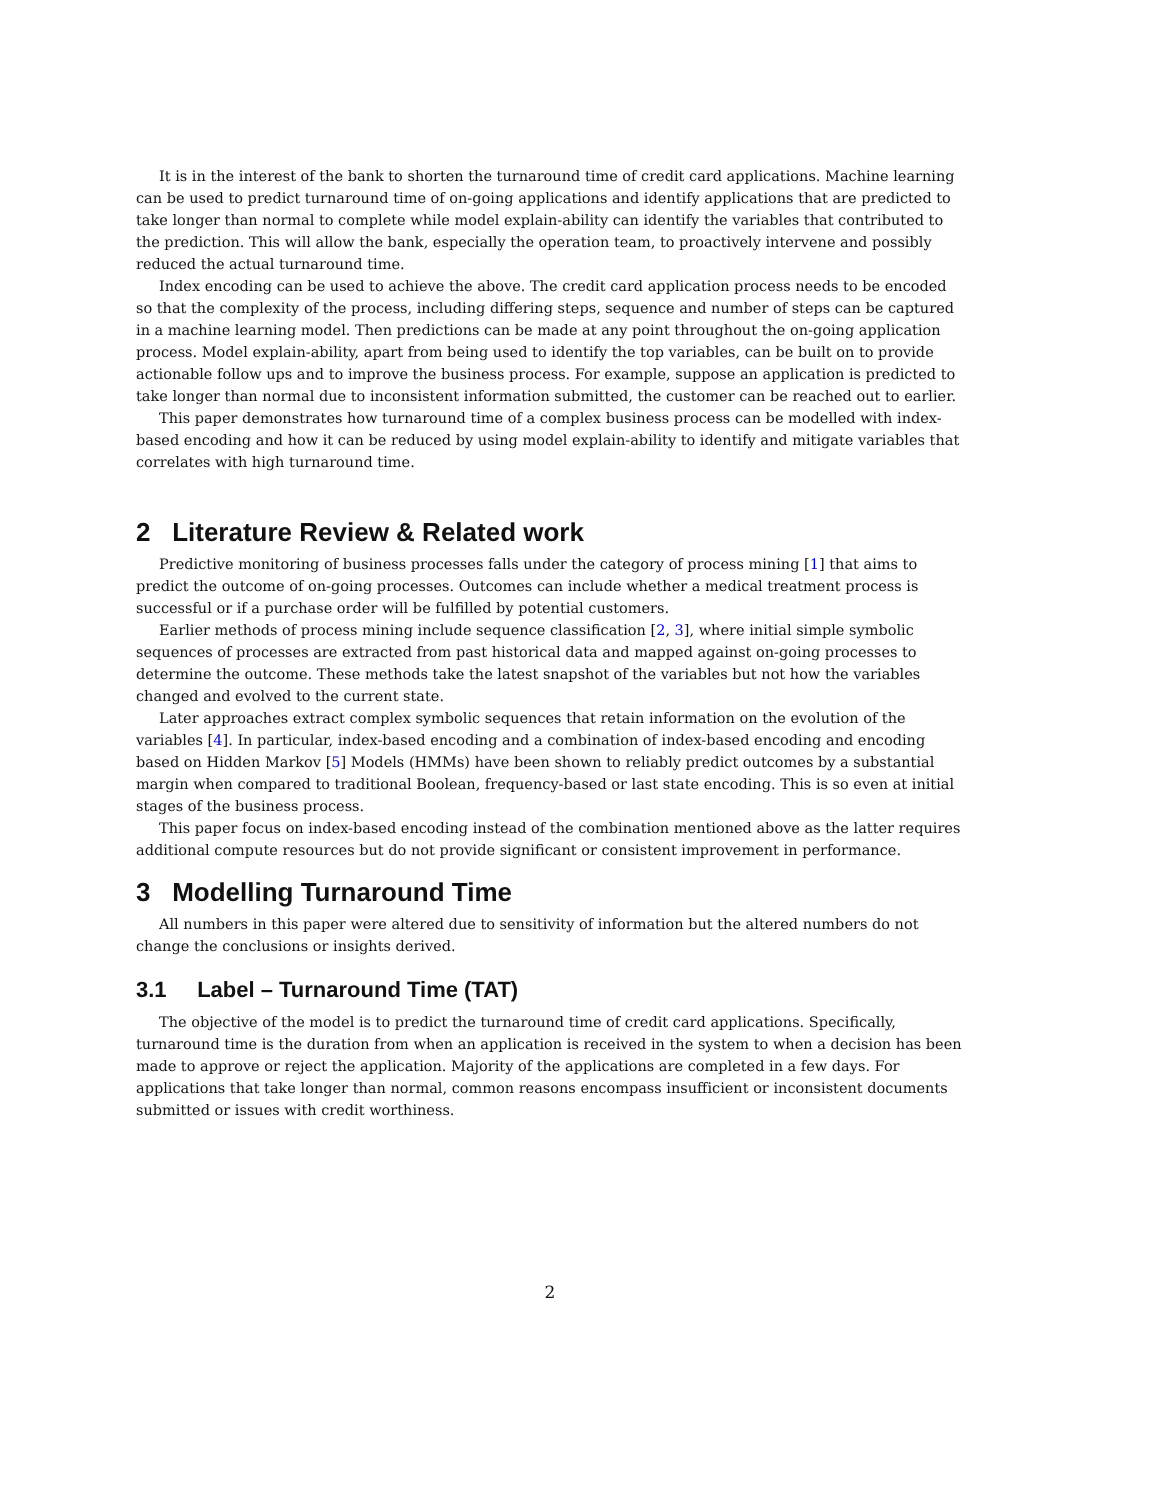It is in the interest of the bank to shorten the turnaround time of credit card applications. Machine learning can be used to predict turnaround time of on-going applications and identify applications that are predicted to take longer than normal to complete while model explain-ability can identify the variables that contributed to the prediction. This will allow the bank, especially the operation team, to proactively intervene and possibly reduced the actual turnaround time.
Index encoding can be used to achieve the above. The credit card application process needs to be encoded so that the complexity of the process, including differing steps, sequence and number of steps can be captured in a machine learning model. Then predictions can be made at any point throughout the on-going application process. Model explain-ability, apart from being used to identify the top variables, can be built on to provide actionable follow ups and to improve the business process. For example, suppose an application is predicted to take longer than normal due to inconsistent information submitted, the customer can be reached out to earlier.
This paper demonstrates how turnaround time of a complex business process can be modelled with index-based encoding and how it can be reduced by using model explain-ability to identify and mitigate variables that correlates with high turnaround time.
2 Literature Review & Related work
Predictive monitoring of business processes falls under the category of process mining [1] that aims to predict the outcome of on-going processes. Outcomes can include whether a medical treatment process is successful or if a purchase order will be fulfilled by potential customers.
Earlier methods of process mining include sequence classification [2, 3], where initial simple symbolic sequences of processes are extracted from past historical data and mapped against on-going processes to determine the outcome. These methods take the latest snapshot of the variables but not how the variables changed and evolved to the current state.
Later approaches extract complex symbolic sequences that retain information on the evolution of the variables [4]. In particular, index-based encoding and a combination of index-based encoding and encoding based on Hidden Markov [5] Models (HMMs) have been shown to reliably predict outcomes by a substantial margin when compared to traditional Boolean, frequency-based or last state encoding. This is so even at initial stages of the business process.
This paper focus on index-based encoding instead of the combination mentioned above as the latter requires additional compute resources but do not provide significant or consistent improvement in performance.
3 Modelling Turnaround Time
All numbers in this paper were altered due to sensitivity of information but the altered numbers do not change the conclusions or insights derived.
3.1 Label – Turnaround Time (TAT)
The objective of the model is to predict the turnaround time of credit card applications. Specifically, turnaround time is the duration from when an application is received in the system to when a decision has been made to approve or reject the application. Majority of the applications are completed in a few days. For applications that take longer than normal, common reasons encompass insufficient or inconsistent documents submitted or issues with credit worthiness.
2